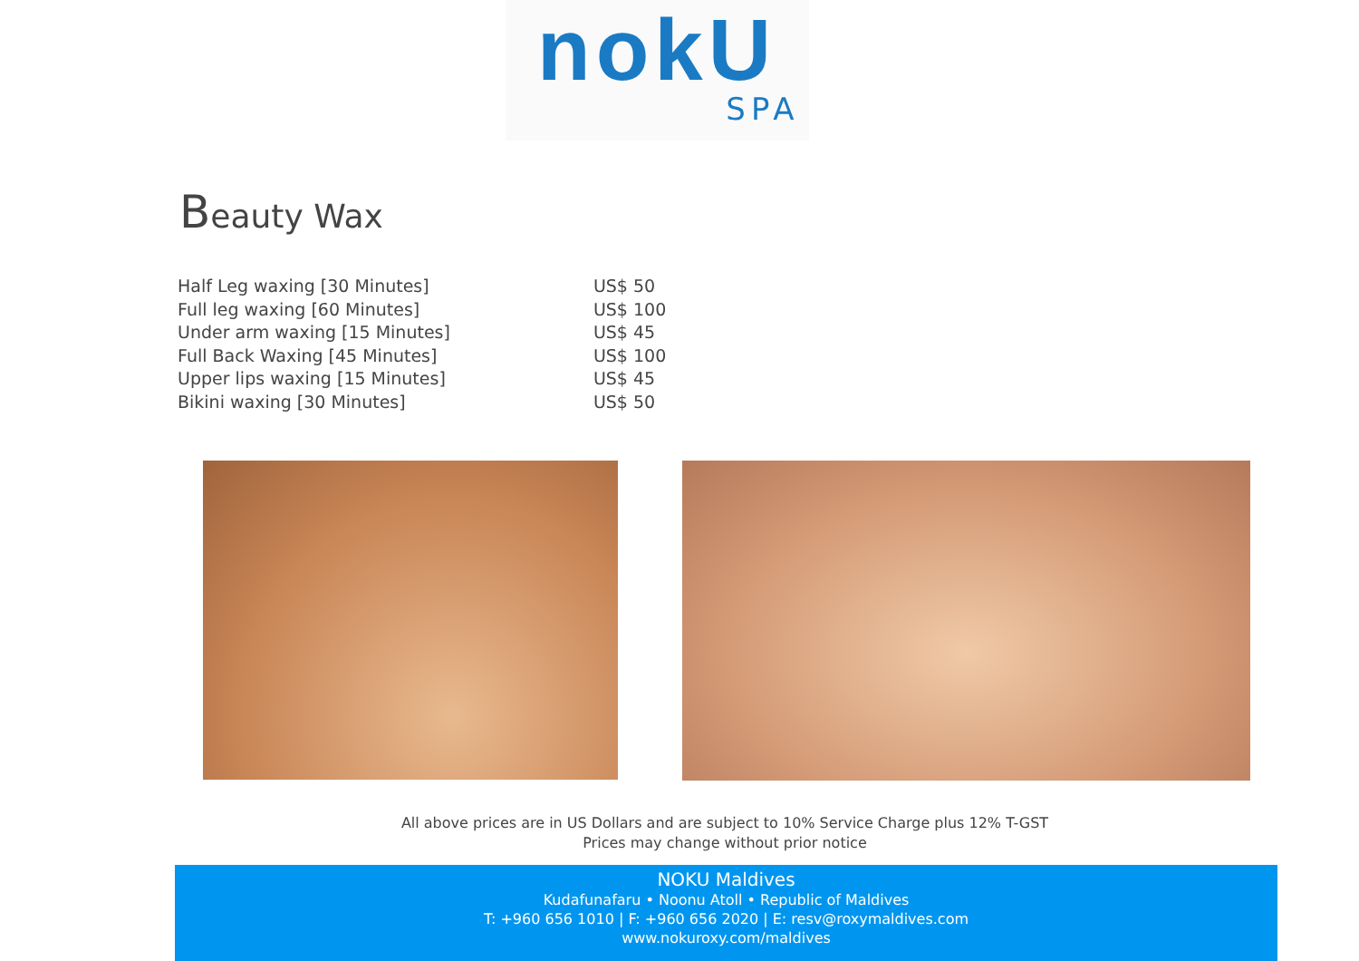nokU
SPA
Beauty Wax
| Half Leg waxing [30 Minutes] | US$ 50 |
| Full leg waxing [60 Minutes] | US$ 100 |
| Under arm waxing [15 Minutes] | US$ 45 |
| Full Back Waxing [45 Minutes] | US$ 100 |
| Upper lips waxing [15 Minutes] | US$ 45 |
| Bikini waxing [30 Minutes] | US$ 50 |
All above prices are in US Dollars and are subject to 10% Service Charge plus 12% T-GST
Prices may change without prior notice
NOKU Maldives
Kudafunafaru • Noonu Atoll • Republic of Maldives
T: +960 656 1010 | F: +960 656 2020 | E: resv@roxymaldives.com
www.nokuroxy.com/maldives